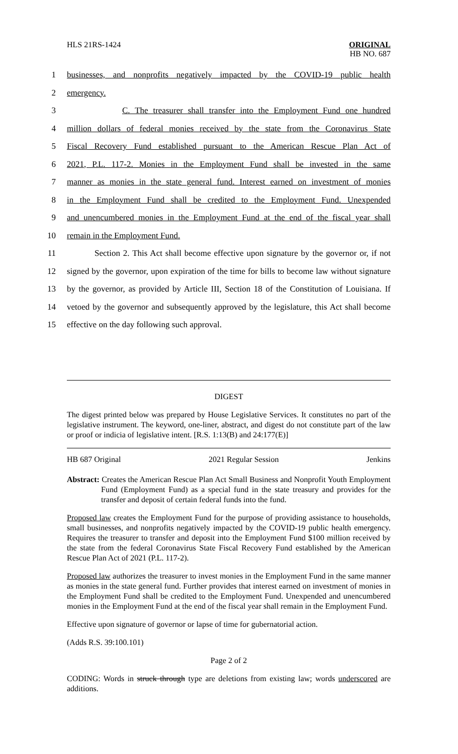HLS 21RS-1424
ORIGINAL
HB NO. 687
1 businesses, and nonprofits negatively impacted by the COVID-19 public health
2 emergency.
3 C. The treasurer shall transfer into the Employment Fund one hundred
4 million dollars of federal monies received by the state from the Coronavirus State
5 Fiscal Recovery Fund established pursuant to the American Rescue Plan Act of
6 2021, P.L. 117-2. Monies in the Employment Fund shall be invested in the same
7 manner as monies in the state general fund. Interest earned on investment of monies
8 in the Employment Fund shall be credited to the Employment Fund. Unexpended
9 and unencumbered monies in the Employment Fund at the end of the fiscal year shall
10 remain in the Employment Fund.
11 Section 2. This Act shall become effective upon signature by the governor or, if not
12 signed by the governor, upon expiration of the time for bills to become law without signature
13 by the governor, as provided by Article III, Section 18 of the Constitution of Louisiana. If
14 vetoed by the governor and subsequently approved by the legislature, this Act shall become
15 effective on the day following such approval.
DIGEST
The digest printed below was prepared by House Legislative Services. It constitutes no part of the legislative instrument. The keyword, one-liner, abstract, and digest do not constitute part of the law or proof or indicia of legislative intent. [R.S. 1:13(B) and 24:177(E)]
HB 687 Original 2021 Regular Session Jenkins
Abstract: Creates the American Rescue Plan Act Small Business and Nonprofit Youth Employment Fund (Employment Fund) as a special fund in the state treasury and provides for the transfer and deposit of certain federal funds into the fund.
Proposed law creates the Employment Fund for the purpose of providing assistance to households, small businesses, and nonprofits negatively impacted by the COVID-19 public health emergency. Requires the treasurer to transfer and deposit into the Employment Fund $100 million received by the state from the federal Coronavirus State Fiscal Recovery Fund established by the American Rescue Plan Act of 2021 (P.L. 117-2).
Proposed law authorizes the treasurer to invest monies in the Employment Fund in the same manner as monies in the state general fund. Further provides that interest earned on investment of monies in the Employment Fund shall be credited to the Employment Fund. Unexpended and unencumbered monies in the Employment Fund at the end of the fiscal year shall remain in the Employment Fund.
Effective upon signature of governor or lapse of time for gubernatorial action.
(Adds R.S. 39:100.101)
Page 2 of 2
CODING: Words in struck through type are deletions from existing law; words underscored are additions.